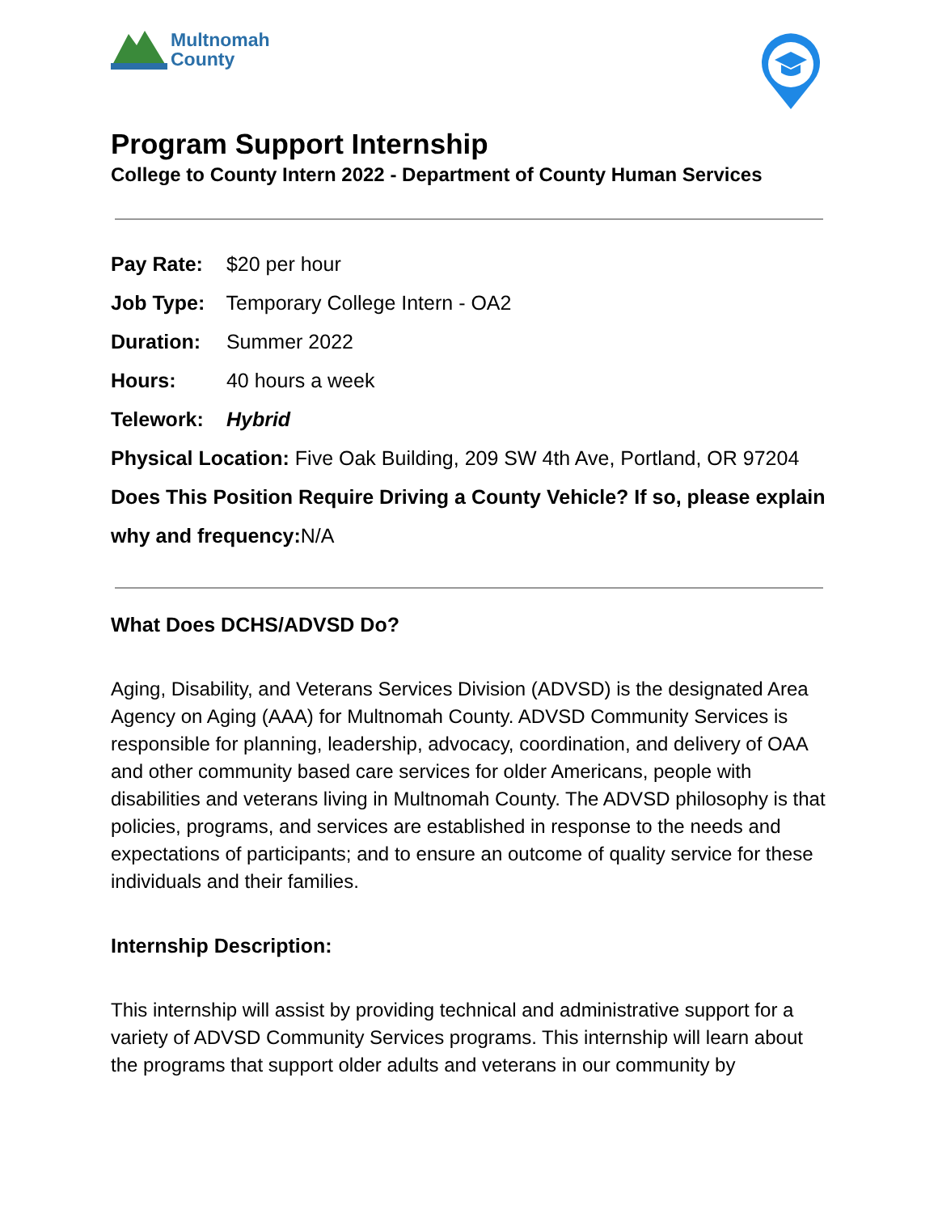Multnomah
County
Program Support Internship
College to County Intern 2022 - Department of County Human Services
Pay Rate: $20 per hour
Job Type: Temporary College Intern - OA2
Duration: Summer 2022
Hours: 40 hours a week
Telework: Hybrid
Physical Location: Five Oak Building, 209 SW 4th Ave, Portland, OR 97204
Does This Position Require Driving a County Vehicle? If so, please explain why and frequency: N/A
What Does DCHS/ADVSD Do?
Aging, Disability, and Veterans Services Division (ADVSD) is the designated Area Agency on Aging (AAA) for Multnomah County. ADVSD Community Services is responsible for planning, leadership, advocacy, coordination, and delivery of OAA and other community based care services for older Americans, people with disabilities and veterans living in Multnomah County. The ADVSD philosophy is that policies, programs, and services are established in response to the needs and expectations of participants; and to ensure an outcome of quality service for these individuals and their families.
Internship Description:
This internship will assist by providing technical and administrative support for a variety of ADVSD Community Services programs. This internship will learn about the programs that support older adults and veterans in our community by